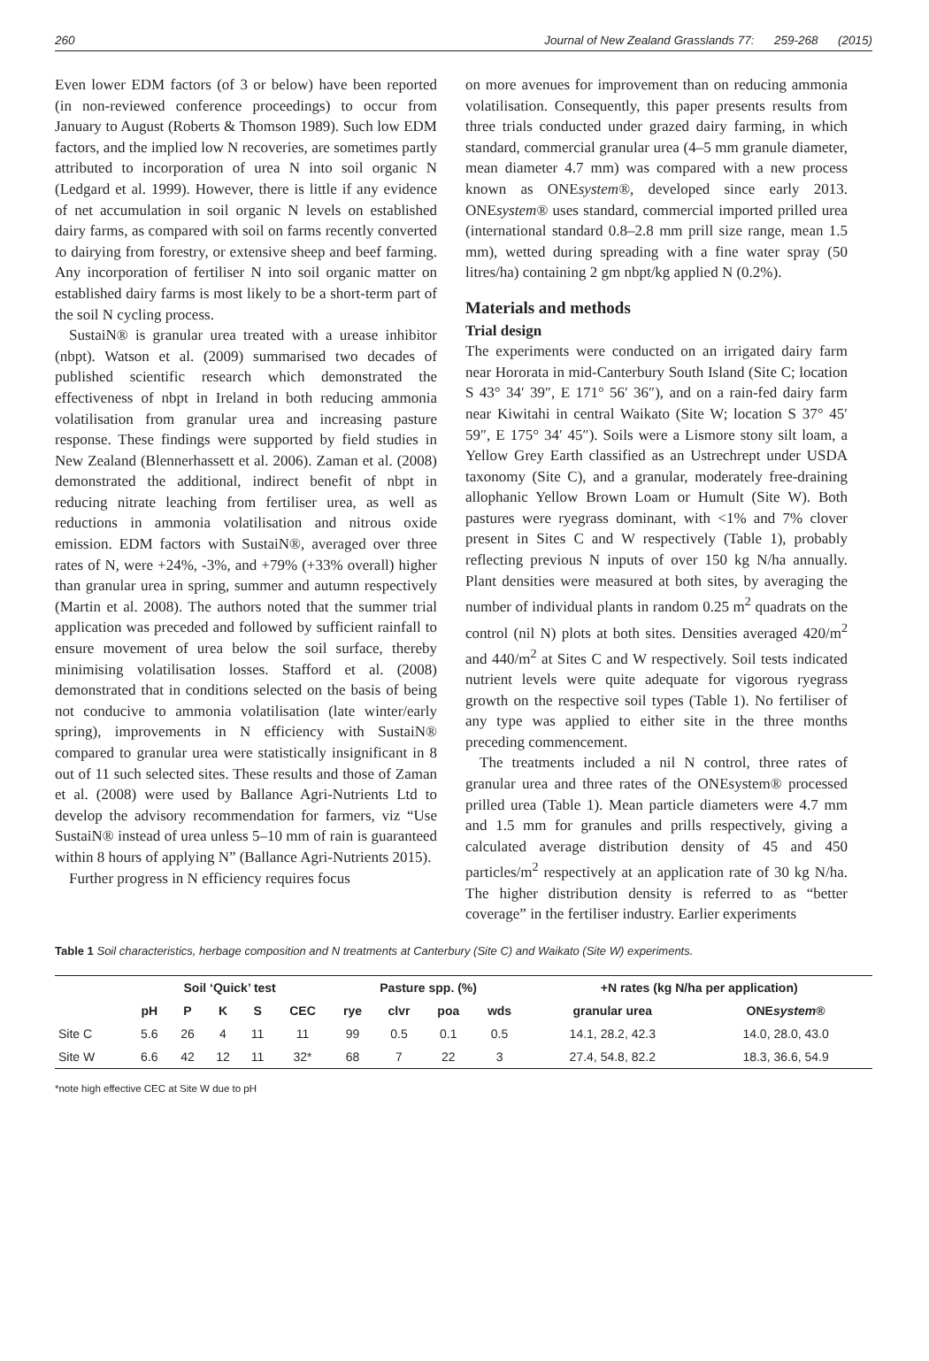260 Journal of New Zealand Grasslands 77: 259-268 (2015)
Even lower EDM factors (of 3 or below) have been reported (in non-reviewed conference proceedings) to occur from January to August (Roberts & Thomson 1989). Such low EDM factors, and the implied low N recoveries, are sometimes partly attributed to incorporation of urea N into soil organic N (Ledgard et al. 1999). However, there is little if any evidence of net accumulation in soil organic N levels on established dairy farms, as compared with soil on farms recently converted to dairying from forestry, or extensive sheep and beef farming. Any incorporation of fertiliser N into soil organic matter on established dairy farms is most likely to be a short-term part of the soil N cycling process.
SustaiN® is granular urea treated with a urease inhibitor (nbpt). Watson et al. (2009) summarised two decades of published scientific research which demonstrated the effectiveness of nbpt in Ireland in both reducing ammonia volatilisation from granular urea and increasing pasture response. These findings were supported by field studies in New Zealand (Blennerhassett et al. 2006). Zaman et al. (2008) demonstrated the additional, indirect benefit of nbpt in reducing nitrate leaching from fertiliser urea, as well as reductions in ammonia volatilisation and nitrous oxide emission. EDM factors with SustaiN®, averaged over three rates of N, were +24%, -3%, and +79% (+33% overall) higher than granular urea in spring, summer and autumn respectively (Martin et al. 2008). The authors noted that the summer trial application was preceded and followed by sufficient rainfall to ensure movement of urea below the soil surface, thereby minimising volatilisation losses. Stafford et al. (2008) demonstrated that in conditions selected on the basis of being not conducive to ammonia volatilisation (late winter/early spring), improvements in N efficiency with SustaiN® compared to granular urea were statistically insignificant in 8 out of 11 such selected sites. These results and those of Zaman et al. (2008) were used by Ballance Agri-Nutrients Ltd to develop the advisory recommendation for farmers, viz “Use SustaiN® instead of urea unless 5–10 mm of rain is guaranteed within 8 hours of applying N” (Ballance Agri-Nutrients 2015).
Further progress in N efficiency requires focus
on more avenues for improvement than on reducing ammonia volatilisation. Consequently, this paper presents results from three trials conducted under grazed dairy farming, in which standard, commercial granular urea (4–5 mm granule diameter, mean diameter 4.7 mm) was compared with a new process known as ONEsystem®, developed since early 2013. ONEsystem® uses standard, commercial imported prilled urea (international standard 0.8–2.8 mm prill size range, mean 1.5 mm), wetted during spreading with a fine water spray (50 litres/ha) containing 2 gm nbpt/kg applied N (0.2%).
Materials and methods
Trial design
The experiments were conducted on an irrigated dairy farm near Hororata in mid-Canterbury South Island (Site C; location S 43° 34′ 39″, E 171° 56′ 36″), and on a rain-fed dairy farm near Kiwitahi in central Waikato (Site W; location S 37° 45′ 59″, E 175° 34′ 45″). Soils were a Lismore stony silt loam, a Yellow Grey Earth classified as an Ustrechrept under USDA taxonomy (Site C), and a granular, moderately free-draining allophanic Yellow Brown Loam or Humult (Site W). Both pastures were ryegrass dominant, with <1% and 7% clover present in Sites C and W respectively (Table 1), probably reflecting previous N inputs of over 150 kg N/ha annually. Plant densities were measured at both sites, by averaging the number of individual plants in random 0.25 m<sup>2</sup> quadrats on the control (nil N) plots at both sites. Densities averaged 420/m<sup>2</sup> and 440/m<sup>2</sup> at Sites C and W respectively. Soil tests indicated nutrient levels were quite adequate for vigorous ryegrass growth on the respective soil types (Table 1). No fertiliser of any type was applied to either site in the three months preceding commencement.
The treatments included a nil N control, three rates of granular urea and three rates of the ONEsystem® processed prilled urea (Table 1). Mean particle diameters were 4.7 mm and 1.5 mm for granules and prills respectively, giving a calculated average distribution density of 45 and 450 particles/m<sup>2</sup> respectively at an application rate of 30 kg N/ha. The higher distribution density is referred to as “better coverage” in the fertiliser industry. Earlier experiments
Table 1 Soil characteristics, herbage composition and N treatments at Canterbury (Site C) and Waikato (Site W) experiments.
| | Soil ‘Quick’ test | | | | | Pasture spp. (%) | | | | +N rates (kg N/ha per application) | |
| --- | --- | --- | --- | --- | --- | --- | --- | --- | --- | --- | --- |
| | pH | P | K | S | CEC | rye | clvr | poa | wds | granular urea | ONE system ® |
| Site C | 5.6 | 26 | 4 | 11 | 11 | 99 | 0.5 | 0.1 | 0.5 | 14.1, 28.2, 42.3 | 14.0, 28.0, 43.0 |
| Site W | 6.6 | 42 | 12 | 11 | 32* | 68 | 7 | 22 | 3 | 27.4, 54.8, 82.2 | 18.3, 36.6, 54.9 |
*note high effective CEC at Site W due to pH